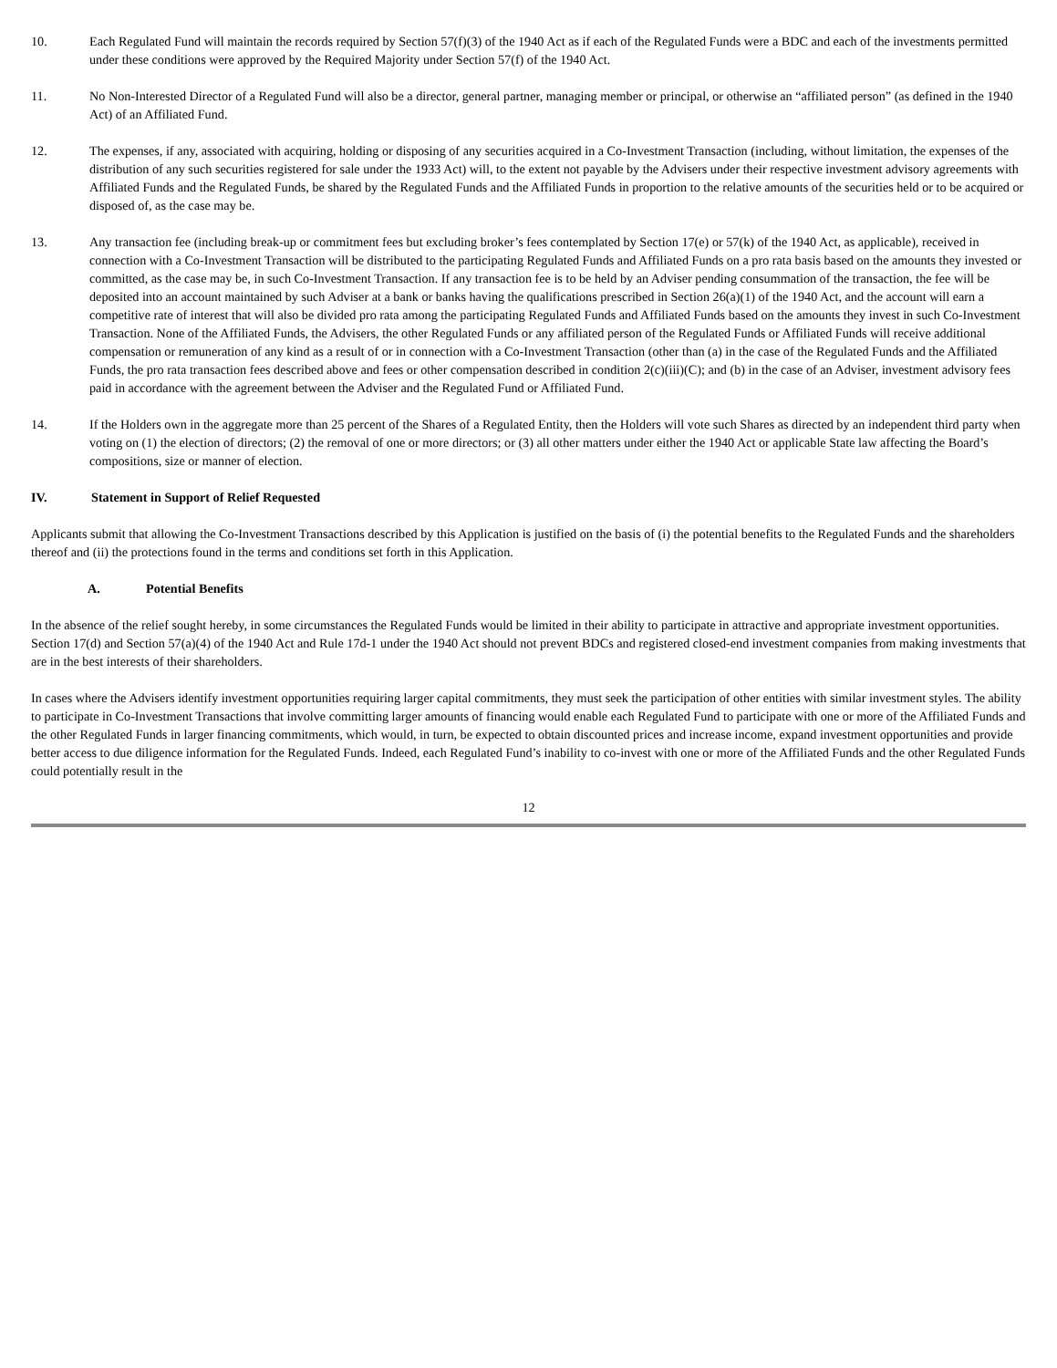10. Each Regulated Fund will maintain the records required by Section 57(f)(3) of the 1940 Act as if each of the Regulated Funds were a BDC and each of the investments permitted under these conditions were approved by the Required Majority under Section 57(f) of the 1940 Act.
11. No Non-Interested Director of a Regulated Fund will also be a director, general partner, managing member or principal, or otherwise an “affiliated person” (as defined in the 1940 Act) of an Affiliated Fund.
12. The expenses, if any, associated with acquiring, holding or disposing of any securities acquired in a Co-Investment Transaction (including, without limitation, the expenses of the distribution of any such securities registered for sale under the 1933 Act) will, to the extent not payable by the Advisers under their respective investment advisory agreements with Affiliated Funds and the Regulated Funds, be shared by the Regulated Funds and the Affiliated Funds in proportion to the relative amounts of the securities held or to be acquired or disposed of, as the case may be.
13. Any transaction fee (including break-up or commitment fees but excluding broker’s fees contemplated by Section 17(e) or 57(k) of the 1940 Act, as applicable), received in connection with a Co-Investment Transaction will be distributed to the participating Regulated Funds and Affiliated Funds on a pro rata basis based on the amounts they invested or committed, as the case may be, in such Co-Investment Transaction. If any transaction fee is to be held by an Adviser pending consummation of the transaction, the fee will be deposited into an account maintained by such Adviser at a bank or banks having the qualifications prescribed in Section 26(a)(1) of the 1940 Act, and the account will earn a competitive rate of interest that will also be divided pro rata among the participating Regulated Funds and Affiliated Funds based on the amounts they invest in such Co-Investment Transaction. None of the Affiliated Funds, the Advisers, the other Regulated Funds or any affiliated person of the Regulated Funds or Affiliated Funds will receive additional compensation or remuneration of any kind as a result of or in connection with a Co-Investment Transaction (other than (a) in the case of the Regulated Funds and the Affiliated Funds, the pro rata transaction fees described above and fees or other compensation described in condition 2(c)(iii)(C); and (b) in the case of an Adviser, investment advisory fees paid in accordance with the agreement between the Adviser and the Regulated Fund or Affiliated Fund.
14. If the Holders own in the aggregate more than 25 percent of the Shares of a Regulated Entity, then the Holders will vote such Shares as directed by an independent third party when voting on (1) the election of directors; (2) the removal of one or more directors; or (3) all other matters under either the 1940 Act or applicable State law affecting the Board’s compositions, size or manner of election.
IV. Statement in Support of Relief Requested
Applicants submit that allowing the Co-Investment Transactions described by this Application is justified on the basis of (i) the potential benefits to the Regulated Funds and the shareholders thereof and (ii) the protections found in the terms and conditions set forth in this Application.
A. Potential Benefits
In the absence of the relief sought hereby, in some circumstances the Regulated Funds would be limited in their ability to participate in attractive and appropriate investment opportunities. Section 17(d) and Section 57(a)(4) of the 1940 Act and Rule 17d-1 under the 1940 Act should not prevent BDCs and registered closed-end investment companies from making investments that are in the best interests of their shareholders.
In cases where the Advisers identify investment opportunities requiring larger capital commitments, they must seek the participation of other entities with similar investment styles. The ability to participate in Co-Investment Transactions that involve committing larger amounts of financing would enable each Regulated Fund to participate with one or more of the Affiliated Funds and the other Regulated Funds in larger financing commitments, which would, in turn, be expected to obtain discounted prices and increase income, expand investment opportunities and provide better access to due diligence information for the Regulated Funds. Indeed, each Regulated Fund’s inability to co-invest with one or more of the Affiliated Funds and the other Regulated Funds could potentially result in the
12